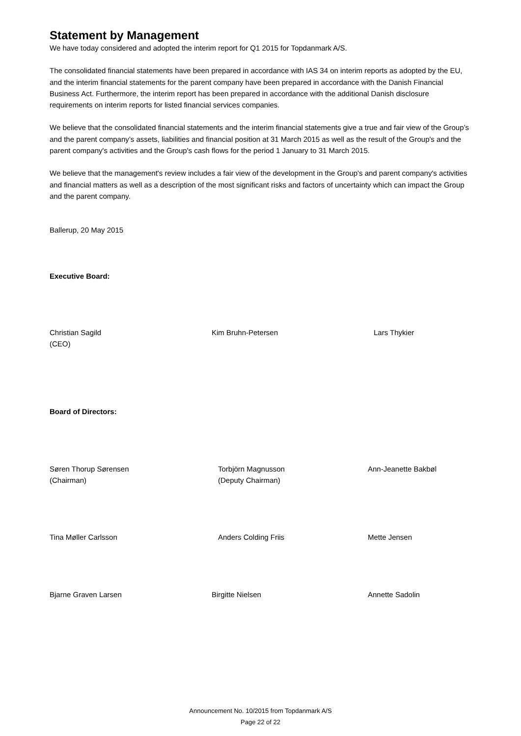Statement by Management
We have today considered and adopted the interim report for Q1 2015 for Topdanmark A/S.
The consolidated financial statements have been prepared in accordance with IAS 34 on interim reports as adopted by the EU, and the interim financial statements for the parent company have been prepared in accordance with the Danish Financial Business Act. Furthermore, the interim report has been prepared in accordance with the additional Danish disclosure requirements on interim reports for listed financial services companies.
We believe that the consolidated financial statements and the interim financial statements give a true and fair view of the Group’s and the parent company’s assets, liabilities and financial position at 31 March 2015 as well as the result of the Group's and the parent company's activities and the Group's cash flows for the period 1 January to 31 March 2015.
We believe that the management's review includes a fair view of the development in the Group's and parent company's activities and financial matters as well as a description of the most significant risks and factors of uncertainty which can impact the Group and the parent company.
Ballerup, 20 May 2015
Executive Board:
Christian Sagild
(CEO)
Kim Bruhn-Petersen Lars Thykier
Board of Directors:
Søren Thorup Sørensen
(Chairman)
Torbjörn Magnusson
(Deputy Chairman)
Ann-Jeanette Bakbøl
Tina Møller Carlsson Anders Colding Friis Mette Jensen
Bjarne Graven Larsen Birgitte Nielsen Annette Sadolin
Announcement No. 10/2015 from Topdanmark A/S
Page 22 of 22